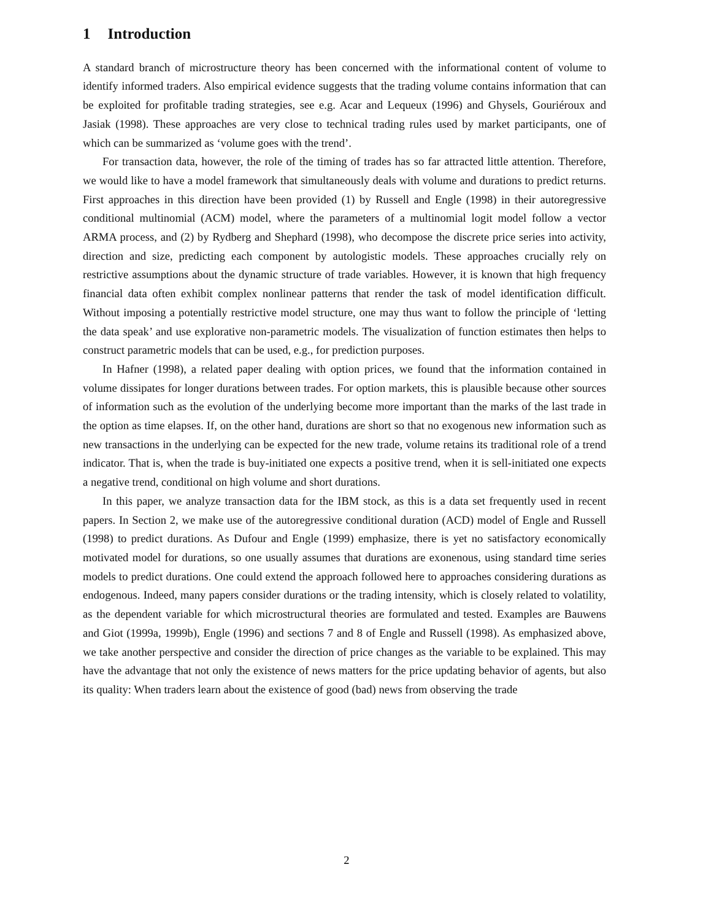1 Introduction
A standard branch of microstructure theory has been concerned with the informational content of volume to identify informed traders. Also empirical evidence suggests that the trading volume contains information that can be exploited for profitable trading strategies, see e.g. Acar and Lequeux (1996) and Ghysels, Gouriéroux and Jasiak (1998). These approaches are very close to technical trading rules used by market participants, one of which can be summarized as ‘volume goes with the trend’.
For transaction data, however, the role of the timing of trades has so far attracted little attention. Therefore, we would like to have a model framework that simultaneously deals with volume and durations to predict returns. First approaches in this direction have been provided (1) by Russell and Engle (1998) in their autoregressive conditional multinomial (ACM) model, where the parameters of a multinomial logit model follow a vector ARMA process, and (2) by Rydberg and Shephard (1998), who decompose the discrete price series into activity, direction and size, predicting each component by autologistic models. These approaches crucially rely on restrictive assumptions about the dynamic structure of trade variables. However, it is known that high frequency financial data often exhibit complex nonlinear patterns that render the task of model identification difficult. Without imposing a potentially restrictive model structure, one may thus want to follow the principle of ‘letting the data speak’ and use explorative non-parametric models. The visualization of function estimates then helps to construct parametric models that can be used, e.g., for prediction purposes.
In Hafner (1998), a related paper dealing with option prices, we found that the information contained in volume dissipates for longer durations between trades. For option markets, this is plausible because other sources of information such as the evolution of the underlying become more important than the marks of the last trade in the option as time elapses. If, on the other hand, durations are short so that no exogenous new information such as new transactions in the underlying can be expected for the new trade, volume retains its traditional role of a trend indicator. That is, when the trade is buy-initiated one expects a positive trend, when it is sell-initiated one expects a negative trend, conditional on high volume and short durations.
In this paper, we analyze transaction data for the IBM stock, as this is a data set frequently used in recent papers. In Section 2, we make use of the autoregressive conditional duration (ACD) model of Engle and Russell (1998) to predict durations. As Dufour and Engle (1999) emphasize, there is yet no satisfactory economically motivated model for durations, so one usually assumes that durations are exonenous, using standard time series models to predict durations. One could extend the approach followed here to approaches considering durations as endogenous. Indeed, many papers consider durations or the trading intensity, which is closely related to volatility, as the dependent variable for which microstructural theories are formulated and tested. Examples are Bauwens and Giot (1999a, 1999b), Engle (1996) and sections 7 and 8 of Engle and Russell (1998). As emphasized above, we take another perspective and consider the direction of price changes as the variable to be explained. This may have the advantage that not only the existence of news matters for the price updating behavior of agents, but also its quality: When traders learn about the existence of good (bad) news from observing the trade
2